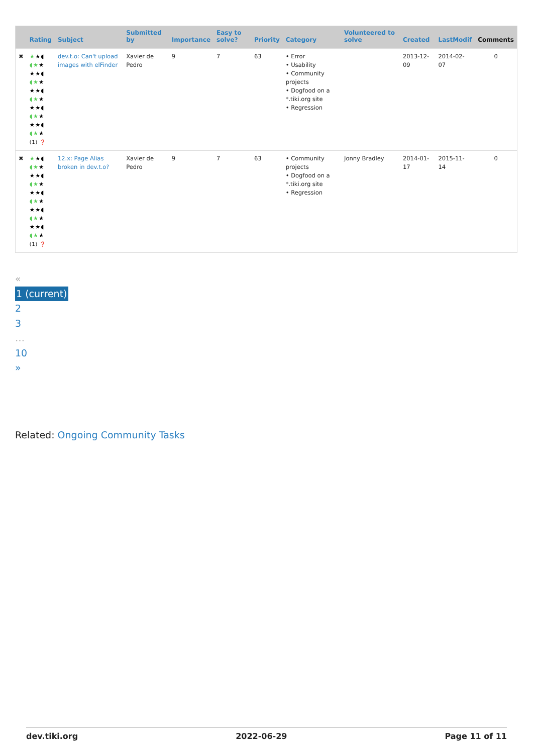| | Rating | Subject | Submitted by | Importance | Easy to solve? | Priority | Category | Volunteered to solve | Created | LastModif | Comments |
| --- | --- | --- | --- | --- | --- | --- | --- | --- | --- | --- | --- |
| ✖ | ★ ★◖ ◖★ ★ ★★◖ ◖★ ★ ★★◖ ◖★ ★ ★★◖ ◖★ ★ ★★◖ ◖★ ★ (1) ❓ | dev.t.o: Can't upload images with elFinder | Xavier de Pedro | 9 | 7 | 63 | • Error • Usability • Community projects • Dogfood on a *.tiki.org site • Regression | | 2013-12-09 | 2014-02-07 | 0 |
| ✖ | ★ ★◖ ◖★ ★ ★★◖ ◖★ ★ ★★◖ ◖★ ★ ★★◖ ◖★ ★ ★★◖ ◖★ ★ (1) ❓ | 12.x: Page Alias broken in dev.t.o? | Xavier de Pedro | 9 | 7 | 63 | • Community projects • Dogfood on a *.tiki.org site • Regression | Jonny Bradley | 2014-01-17 | 2015-11-14 | 0 |
«
1 (current)
2
3
…
10
»
Related: Ongoing Community Tasks
dev.tiki.org 2022-06-29 Page 11 of 11